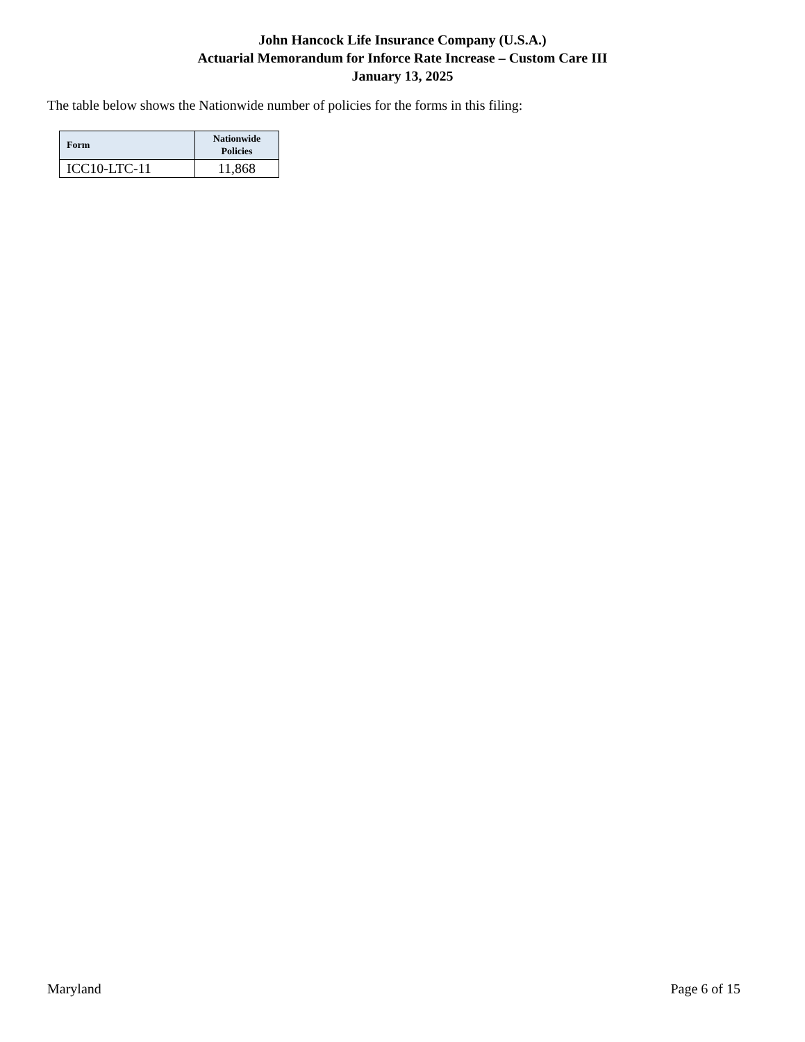John Hancock Life Insurance Company (U.S.A.)
Actuarial Memorandum for Inforce Rate Increase – Custom Care III
January 13, 2025
The table below shows the Nationwide number of policies for the forms in this filing:
| Form | Nationwide Policies |
| --- | --- |
| ICC10-LTC-11 | 11,868 |
Maryland Page 6 of 15